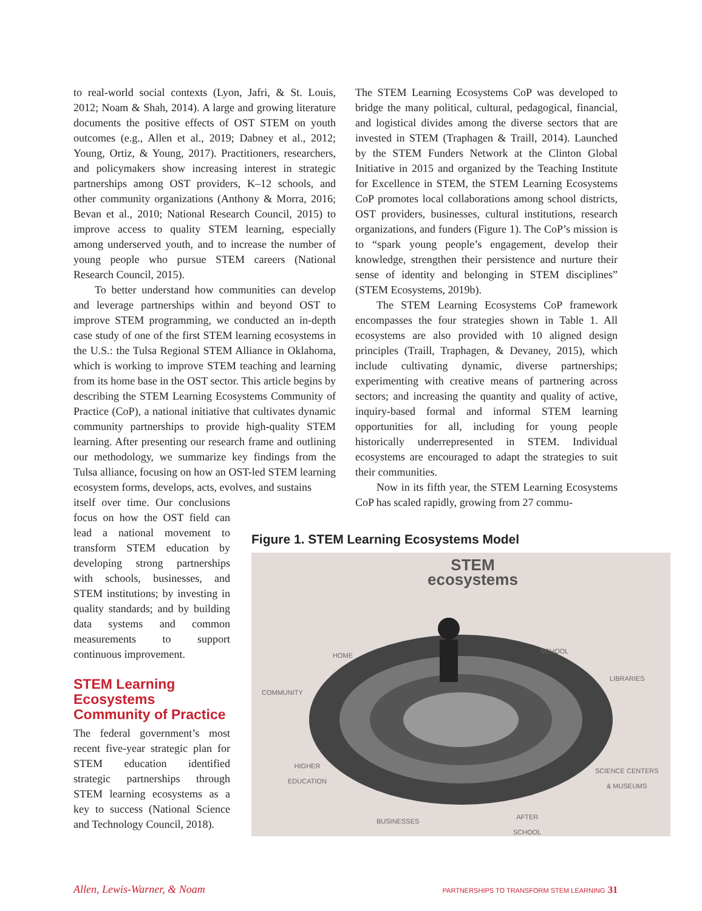to real-world social contexts (Lyon, Jafri, & St. Louis, 2012; Noam & Shah, 2014). A large and growing literature documents the positive effects of OST STEM on youth outcomes (e.g., Allen et al., 2019; Dabney et al., 2012; Young, Ortiz, & Young, 2017). Practitioners, researchers, and policymakers show increasing interest in strategic partnerships among OST providers, K–12 schools, and other community organizations (Anthony & Morra, 2016; Bevan et al., 2010; National Research Council, 2015) to improve access to quality STEM learning, especially among underserved youth, and to increase the number of young people who pursue STEM careers (National Research Council, 2015).
To better understand how communities can develop and leverage partnerships within and beyond OST to improve STEM programming, we conducted an in-depth case study of one of the first STEM learning ecosystems in the U.S.: the Tulsa Regional STEM Alliance in Oklahoma, which is working to improve STEM teaching and learning from its home base in the OST sector. This article begins by describing the STEM Learning Ecosystems Community of Practice (CoP), a national initiative that cultivates dynamic community partnerships to provide high-quality STEM learning. After presenting our research frame and outlining our methodology, we summarize key findings from the Tulsa alliance, focusing on how an OST-led STEM learning ecosystem forms, develops, acts, evolves, and sustains
itself over time. Our conclusions focus on how the OST field can lead a national movement to transform STEM education by developing strong partnerships with schools, businesses, and STEM institutions; by investing in quality standards; and by building data systems and common measurements to support continuous improvement.
STEM Learning Ecosystems Community of Practice
The federal government’s most recent five-year strategic plan for STEM education identified strategic partnerships through STEM learning ecosystems as a key to success (National Science and Technology Council, 2018).
The STEM Learning Ecosystems CoP was developed to bridge the many political, cultural, pedagogical, financial, and logistical divides among the diverse sectors that are invested in STEM (Traphagen & Traill, 2014). Launched by the STEM Funders Network at the Clinton Global Initiative in 2015 and organized by the Teaching Institute for Excellence in STEM, the STEM Learning Ecosystems CoP promotes local collaborations among school districts, OST providers, businesses, cultural institutions, research organizations, and funders (Figure 1). The CoP’s mission is to “spark young people’s engagement, develop their knowledge, strengthen their persistence and nurture their sense of identity and belonging in STEM disciplines” (STEM Ecosystems, 2019b).
The STEM Learning Ecosystems CoP framework encompasses the four strategies shown in Table 1. All ecosystems are also provided with 10 aligned design principles (Traill, Traphagen, & Devaney, 2015), which include cultivating dynamic, diverse partnerships; experimenting with creative means of partnering across sectors; and increasing the quantity and quality of active, inquiry-based formal and informal STEM learning opportunities for all, including for young people historically underrepresented in STEM. Individual ecosystems are encouraged to adapt the strategies to suit their communities.
Now in its fifth year, the STEM Learning Ecosystems CoP has scaled rapidly, growing from 27 commu-
Figure 1. STEM Learning Ecosystems Model
STEM
ecosystems
HOME
SCHOOL
LIBRARIES
COMMUNITY
HIGHER
EDUCATION
SCIENCE CENTERS
& MUSEUMS
BUSINESSES
AFTER
SCHOOL
Allen, Lewis-Warner, & Noam
PARTNERSHIPS TO TRANSFORM STEM LEARNING 31